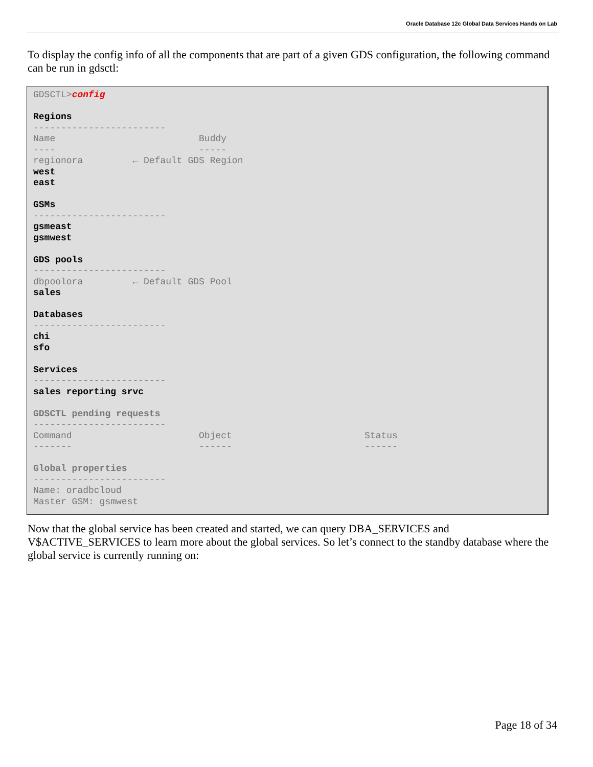Oracle Database 12c Global Data Services Hands on Lab
To display the config info of all the components that are part of a given GDS configuration, the following command can be run in gdsctl:
GDSCTL>config

Regions
------------------------
Name                          Buddy
----                          -----
regionora         ← Default GDS Region
west
east

GSMs
------------------------
gsmeast
gsmwest

GDS pools
------------------------
dbpoolora         ← Default GDS Pool
sales

Databases
------------------------
chi
sfo

Services
------------------------
sales_reporting_srvc

GDSCTL pending requests
------------------------
Command                       Object                        Status
-------                       ------                        ------

Global properties
------------------------
Name: oradbcloud
Master GSM: gsmwest
Now that the global service has been created and started, we can query DBA_SERVICES and V$ACTIVE_SERVICES to learn more about the global services. So let’s connect to the standby database where the global service is currently running on:
Page 18 of 34